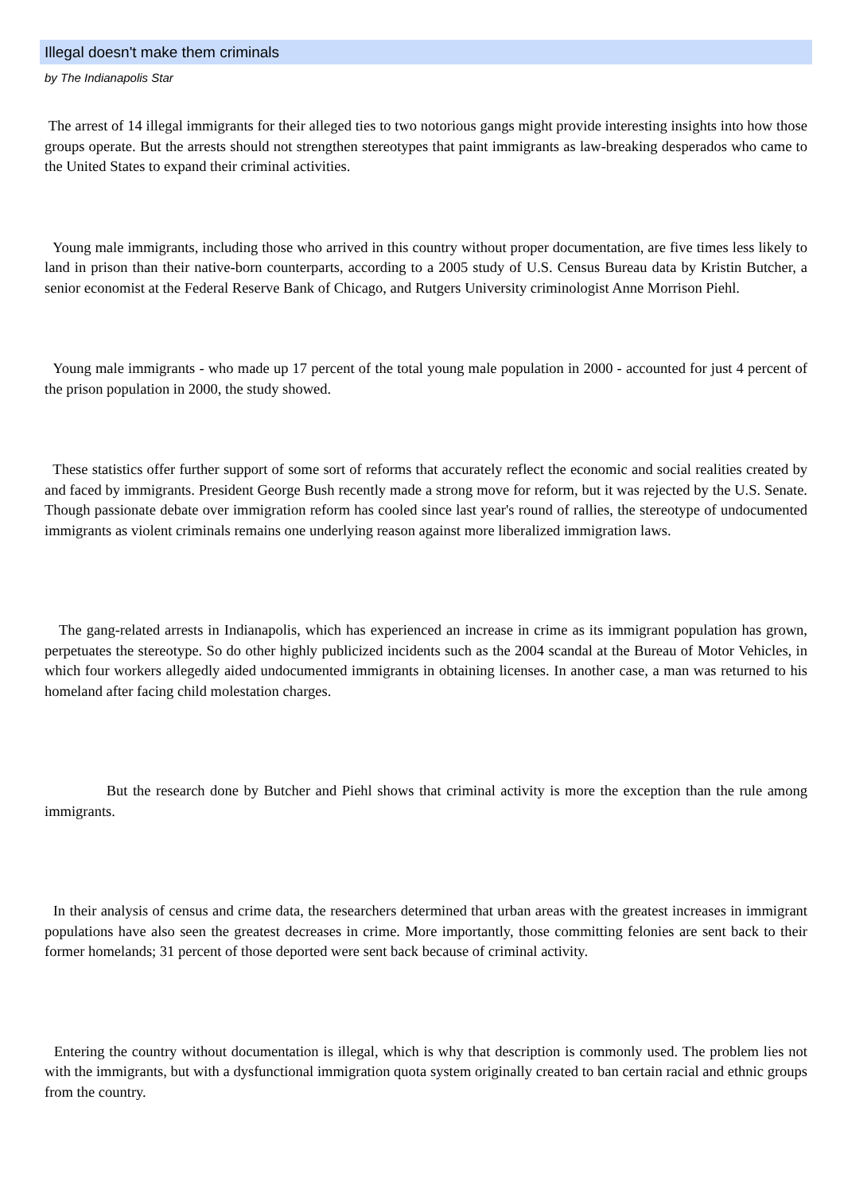Illegal doesn't make them criminals
by The Indianapolis Star
The arrest of 14 illegal immigrants for their alleged ties to two notorious gangs might provide interesting insights into how those groups operate. But the arrests should not strengthen stereotypes that paint immigrants as law-breaking desperados who came to the United States to expand their criminal activities.
Young male immigrants, including those who arrived in this country without proper documentation, are five times less likely to land in prison than their native-born counterparts, according to a 2005 study of U.S. Census Bureau data by Kristin Butcher, a senior economist at the Federal Reserve Bank of Chicago, and Rutgers University criminologist Anne Morrison Piehl.
Young male immigrants - who made up 17 percent of the total young male population in 2000 - accounted for just 4 percent of the prison population in 2000, the study showed.
These statistics offer further support of some sort of reforms that accurately reflect the economic and social realities created by and faced by immigrants. President George Bush recently made a strong move for reform, but it was rejected by the U.S. Senate. Though passionate debate over immigration reform has cooled since last year's round of rallies, the stereotype of undocumented immigrants as violent criminals remains one underlying reason against more liberalized immigration laws.
The gang-related arrests in Indianapolis, which has experienced an increase in crime as its immigrant population has grown, perpetuates the stereotype. So do other highly publicized incidents such as the 2004 scandal at the Bureau of Motor Vehicles, in which four workers allegedly aided undocumented immigrants in obtaining licenses. In another case, a man was returned to his homeland after facing child molestation charges.
But the research done by Butcher and Piehl shows that criminal activity is more the exception than the rule among immigrants.
In their analysis of census and crime data, the researchers determined that urban areas with the greatest increases in immigrant populations have also seen the greatest decreases in crime. More importantly, those committing felonies are sent back to their former homelands; 31 percent of those deported were sent back because of criminal activity.
Entering the country without documentation is illegal, which is why that description is commonly used. The problem lies not with the immigrants, but with a dysfunctional immigration quota system originally created to ban certain racial and ethnic groups from the country.